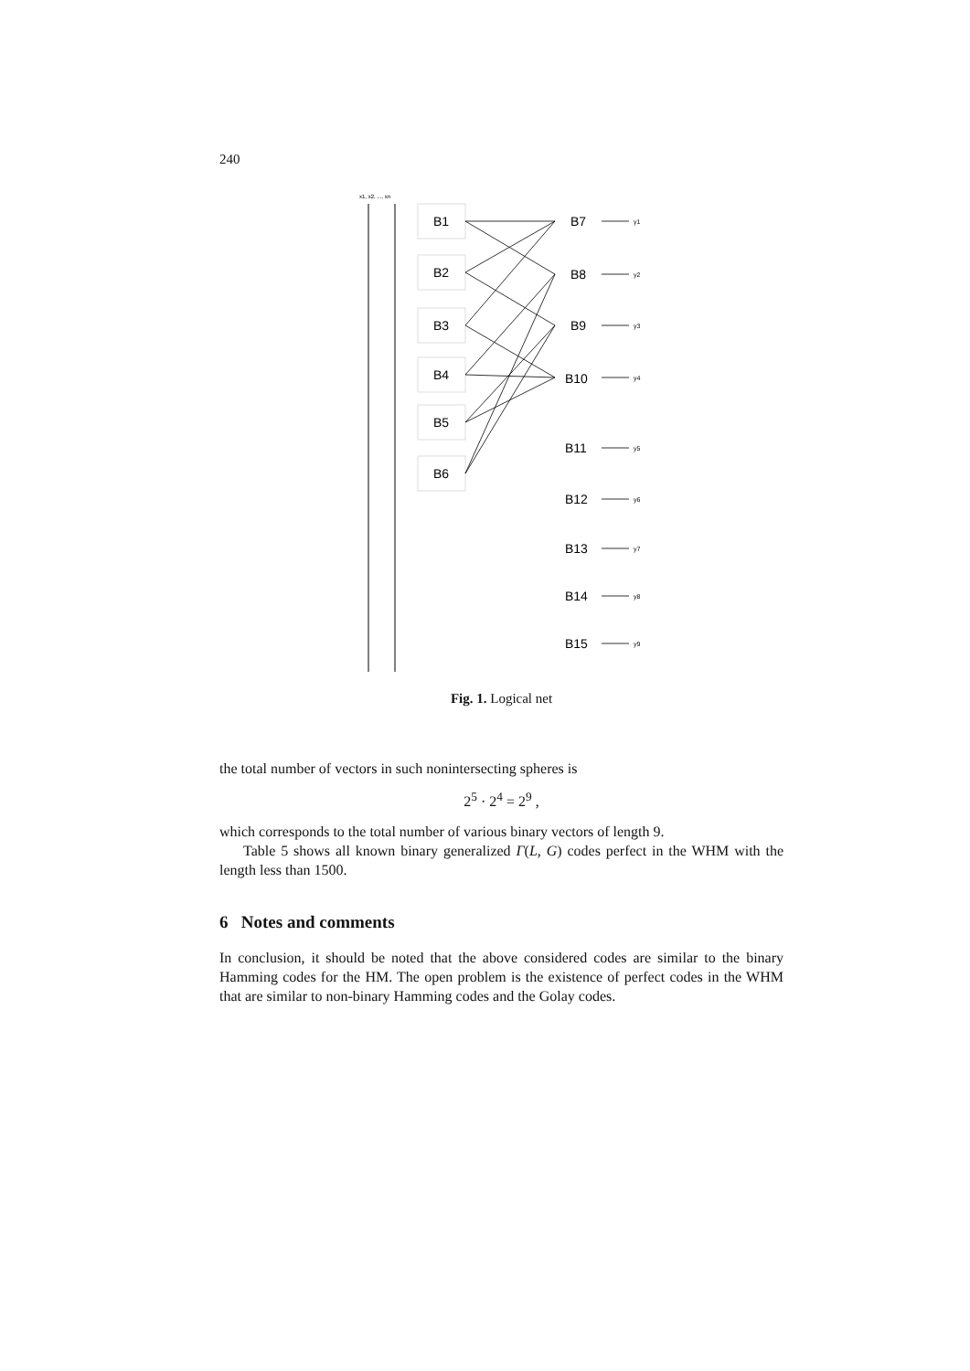240
x1, x2, ..., xn
B1
B2
B3
B4
B5
B6
B7
B8
B9
B10
B11
B12
B13
B14
B15
y1
y2
y3
y4
y5
y6
y7
y8
y9
Fig. 1. Logical net
the total number of vectors in such nonintersecting spheres is
2<sup>5</sup> · 2<sup>4</sup> = 2<sup>9</sup> ,
which corresponds to the total number of various binary vectors of length 9.
Table 5 shows all known binary generalized Γ(L, G) codes perfect in the WHM with the length less than 1500.
6 Notes and comments
In conclusion, it should be noted that the above considered codes are similar to the binary Hamming codes for the HM. The open problem is the existence of perfect codes in the WHM that are similar to non-binary Hamming codes and the Golay codes.